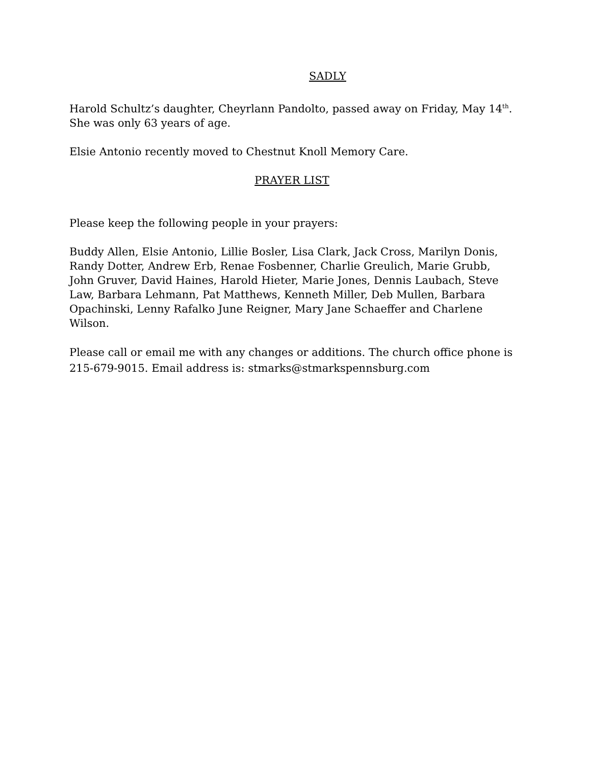SADLY
Harold Schultz’s daughter, Cheyrlann Pandolto, passed away on Friday, May 14<sup>th</sup>. She was only 63 years of age.
Elsie Antonio recently moved to Chestnut Knoll Memory Care.
PRAYER LIST
Please keep the following people in your prayers:
Buddy Allen, Elsie Antonio, Lillie Bosler, Lisa Clark, Jack Cross, Marilyn Donis, Randy Dotter, Andrew Erb, Renae Fosbenner, Charlie Greulich, Marie Grubb, John Gruver, David Haines, Harold Hieter, Marie Jones, Dennis Laubach, Steve Law, Barbara Lehmann, Pat Matthews, Kenneth Miller, Deb Mullen, Barbara Opachinski, Lenny Rafalko June Reigner, Mary Jane Schaeffer and Charlene Wilson.
Please call or email me with any changes or additions. The church office phone is 215-679-9015. Email address is: stmarks@stmarkspennsburg.com